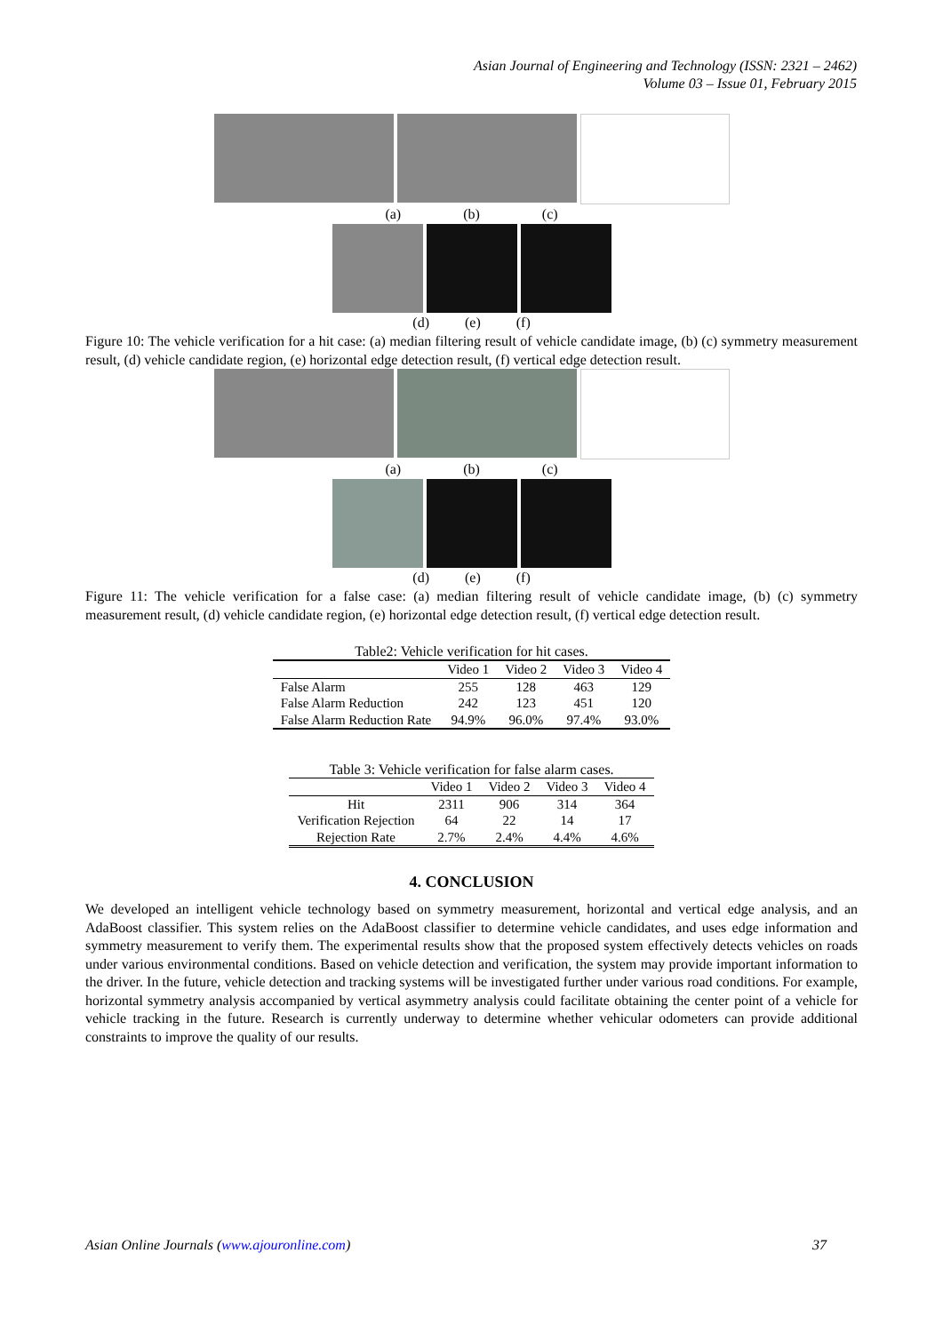Asian Journal of Engineering and Technology (ISSN: 2321 – 2462)
Volume 03 – Issue 01, February 2015
(a) (b) (c)
(d) (e) (f)
Figure 10: The vehicle verification for a hit case: (a) median filtering result of vehicle candidate image, (b) (c) symmetry measurement result, (d) vehicle candidate region, (e) horizontal edge detection result, (f) vertical edge detection result.
(a) (b) (c)
(d) (e) (f)
Figure 11: The vehicle verification for a false case: (a) median filtering result of vehicle candidate image, (b) (c) symmetry measurement result, (d) vehicle candidate region, (e) horizontal edge detection result, (f) vertical edge detection result.
Table2: Vehicle verification for hit cases.
| | Video 1 | Video 2 | Video 3 | Video 4 |
| --- | --- | --- | --- | --- |
| False Alarm | 255 | 128 | 463 | 129 |
| False Alarm Reduction | 242 | 123 | 451 | 120 |
| False Alarm Reduction Rate | 94.9% | 96.0% | 97.4% | 93.0% |
Table 3: Vehicle verification for false alarm cases.
| | Video 1 | Video 2 | Video 3 | Video 4 |
| --- | --- | --- | --- | --- |
| Hit | 2311 | 906 | 314 | 364 |
| Verification Rejection | 64 | 22 | 14 | 17 |
| Rejection Rate | 2.7% | 2.4% | 4.4% | 4.6% |
4. CONCLUSION
We developed an intelligent vehicle technology based on symmetry measurement, horizontal and vertical edge analysis, and an AdaBoost classifier. This system relies on the AdaBoost classifier to determine vehicle candidates, and uses edge information and symmetry measurement to verify them. The experimental results show that the proposed system effectively detects vehicles on roads under various environmental conditions. Based on vehicle detection and verification, the system may provide important information to the driver. In the future, vehicle detection and tracking systems will be investigated further under various road conditions. For example, horizontal symmetry analysis accompanied by vertical asymmetry analysis could facilitate obtaining the center point of a vehicle for vehicle tracking in the future. Research is currently underway to determine whether vehicular odometers can provide additional constraints to improve the quality of our results.
Asian Online Journals (www.ajouronline.com) 37